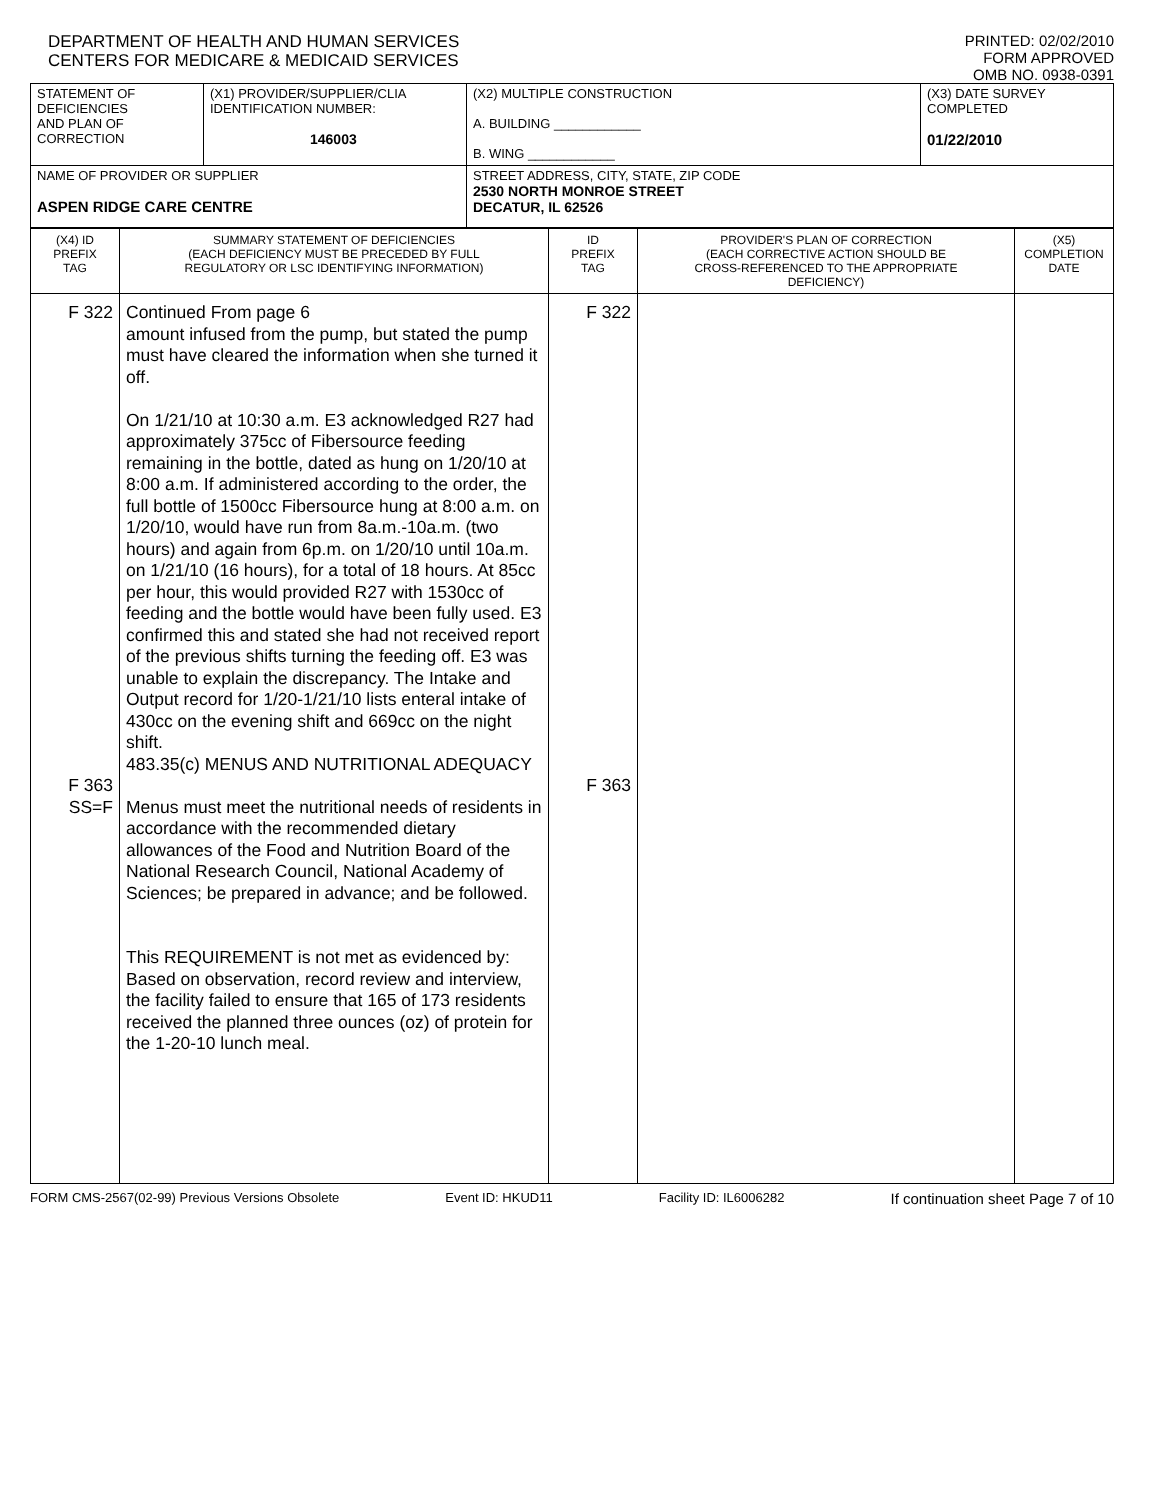DEPARTMENT OF HEALTH AND HUMAN SERVICES
CENTERS FOR MEDICARE & MEDICAID SERVICES
PRINTED: 02/02/2010
FORM APPROVED
OMB NO. 0938-0391
| STATEMENT OF DEFICIENCIES AND PLAN OF CORRECTION | (X1) PROVIDER/SUPPLIER/CLIA IDENTIFICATION NUMBER: 146003 | (X2) MULTIPLE CONSTRUCTION A. BUILDING ____________ B. WING ____________ | (X3) DATE SURVEY COMPLETED 01/22/2010 |
| NAME OF PROVIDER OR SUPPLIER ASPEN RIDGE CARE CENTRE | | STREET ADDRESS, CITY, STATE, ZIP CODE 2530 NORTH MONROE STREET DECATUR, IL 62526 | |
| (X4) ID PREFIX TAG | SUMMARY STATEMENT OF DEFICIENCIES (EACH DEFICIENCY MUST BE PRECEDED BY FULL REGULATORY OR LSC IDENTIFYING INFORMATION) | ID PREFIX TAG | PROVIDER'S PLAN OF CORRECTION (EACH CORRECTIVE ACTION SHOULD BE CROSS-REFERENCED TO THE APPROPRIATE DEFICIENCY) | (X5) COMPLETION DATE |
| --- | --- | --- | --- | --- |
| F 322 F 363 SS=F | Continued From page 6 amount infused from the pump, but stated the pump must have cleared the information when she turned it off. On 1/21/10 at 10:30 a.m. E3 acknowledged R27 had approximately 375cc of Fibersource feeding remaining in the bottle, dated as hung on 1/20/10 at 8:00 a.m. If administered according to the order, the full bottle of 1500cc Fibersource hung at 8:00 a.m. on 1/20/10, would have run from 8a.m.-10a.m. (two hours) and again from 6p.m. on 1/20/10 until 10a.m. on 1/21/10 (16 hours), for a total of 18 hours. At 85cc per hour, this would provided R27 with 1530cc of feeding and the bottle would have been fully used. E3 confirmed this and stated she had not received report of the previous shifts turning the feeding off. E3 was unable to explain the discrepancy. The Intake and Output record for 1/20-1/21/10 lists enteral intake of 430cc on the evening shift and 669cc on the night shift. 483.35(c) MENUS AND NUTRITIONAL ADEQUACY Menus must meet the nutritional needs of residents in accordance with the recommended dietary allowances of the Food and Nutrition Board of the National Research Council, National Academy of Sciences; be prepared in advance; and be followed. This REQUIREMENT is not met as evidenced by: Based on observation, record review and interview, the facility failed to ensure that 165 of 173 residents received the planned three ounces (oz) of protein for the 1-20-10 lunch meal. | F 322 F 363 | | |
FORM CMS-2567(02-99) Previous Versions Obsolete Event ID: HKUD11 Facility ID: IL6006282 If continuation sheet Page 7 of 10